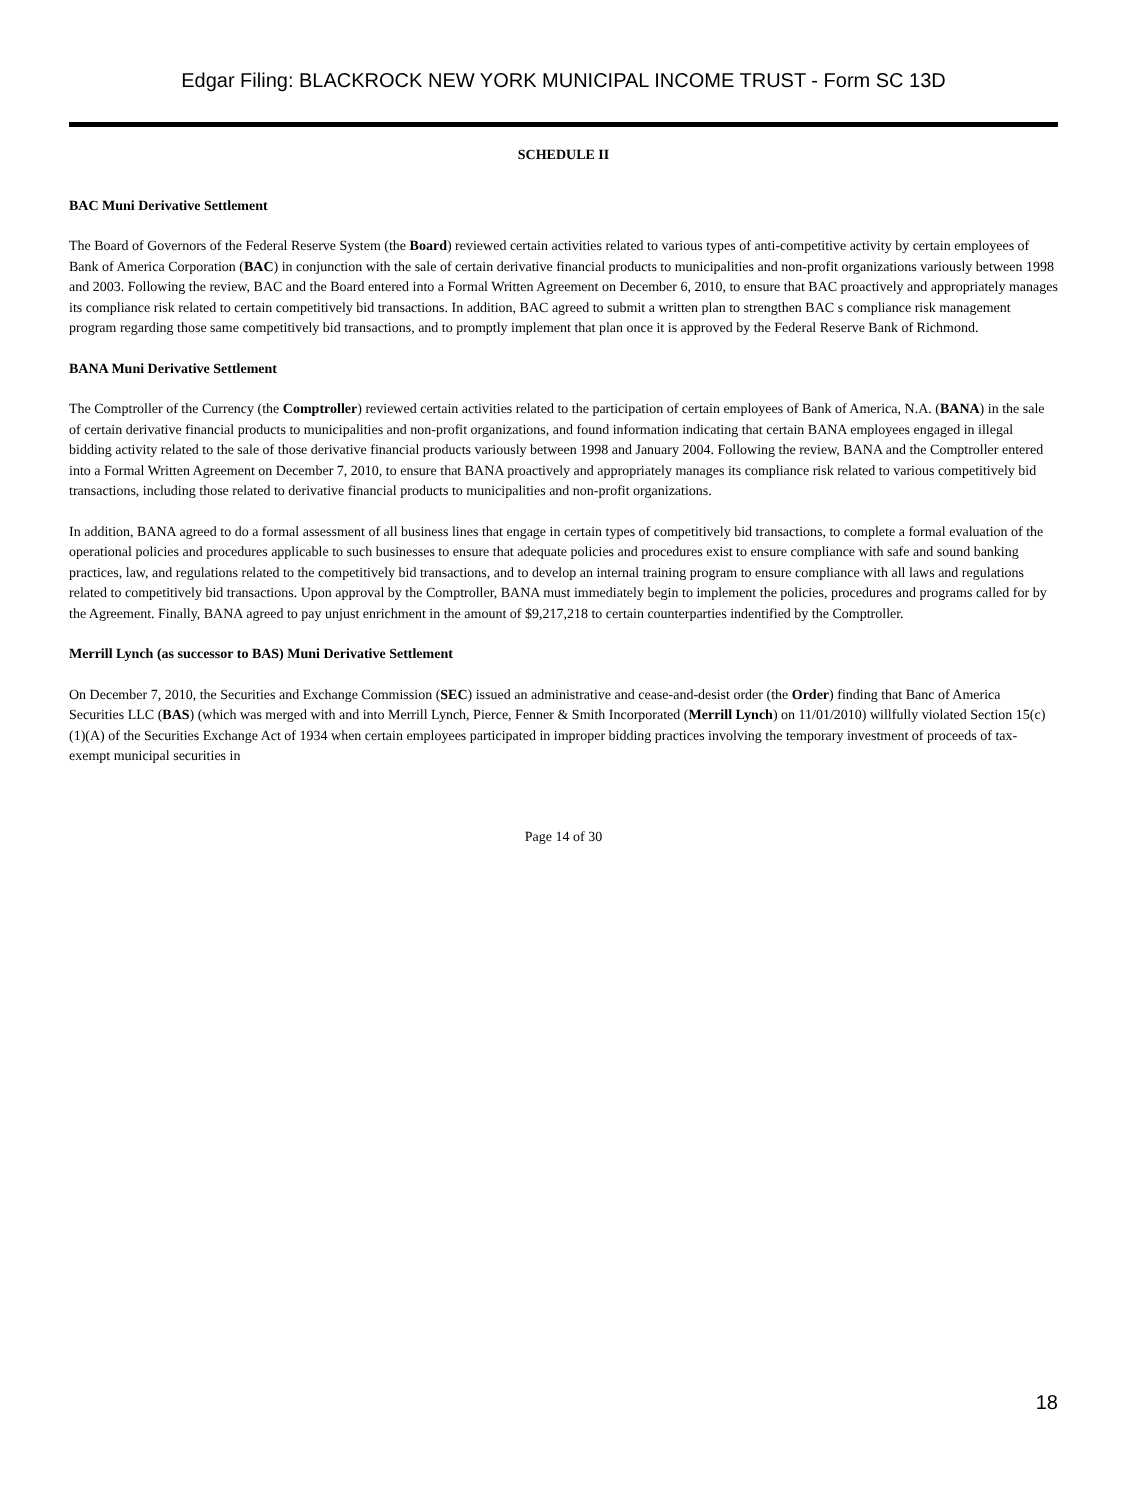Edgar Filing: BLACKROCK NEW YORK MUNICIPAL INCOME TRUST - Form SC 13D
SCHEDULE II
BAC Muni Derivative Settlement
The Board of Governors of the Federal Reserve System (the Board) reviewed certain activities related to various types of anti-competitive activity by certain employees of Bank of America Corporation (BAC) in conjunction with the sale of certain derivative financial products to municipalities and non-profit organizations variously between 1998 and 2003. Following the review, BAC and the Board entered into a Formal Written Agreement on December 6, 2010, to ensure that BAC proactively and appropriately manages its compliance risk related to certain competitively bid transactions. In addition, BAC agreed to submit a written plan to strengthen BAC s compliance risk management program regarding those same competitively bid transactions, and to promptly implement that plan once it is approved by the Federal Reserve Bank of Richmond.
BANA Muni Derivative Settlement
The Comptroller of the Currency (the Comptroller) reviewed certain activities related to the participation of certain employees of Bank of America, N.A. (BANA) in the sale of certain derivative financial products to municipalities and non-profit organizations, and found information indicating that certain BANA employees engaged in illegal bidding activity related to the sale of those derivative financial products variously between 1998 and January 2004. Following the review, BANA and the Comptroller entered into a Formal Written Agreement on December 7, 2010, to ensure that BANA proactively and appropriately manages its compliance risk related to various competitively bid transactions, including those related to derivative financial products to municipalities and non-profit organizations.
In addition, BANA agreed to do a formal assessment of all business lines that engage in certain types of competitively bid transactions, to complete a formal evaluation of the operational policies and procedures applicable to such businesses to ensure that adequate policies and procedures exist to ensure compliance with safe and sound banking practices, law, and regulations related to the competitively bid transactions, and to develop an internal training program to ensure compliance with all laws and regulations related to competitively bid transactions. Upon approval by the Comptroller, BANA must immediately begin to implement the policies, procedures and programs called for by the Agreement. Finally, BANA agreed to pay unjust enrichment in the amount of $9,217,218 to certain counterparties indentified by the Comptroller.
Merrill Lynch (as successor to BAS) Muni Derivative Settlement
On December 7, 2010, the Securities and Exchange Commission (SEC) issued an administrative and cease-and-desist order (the Order) finding that Banc of America Securities LLC (BAS) (which was merged with and into Merrill Lynch, Pierce, Fenner & Smith Incorporated (Merrill Lynch) on 11/01/2010) willfully violated Section 15(c)(1)(A) of the Securities Exchange Act of 1934 when certain employees participated in improper bidding practices involving the temporary investment of proceeds of tax-exempt municipal securities in
Page 14 of 30
18